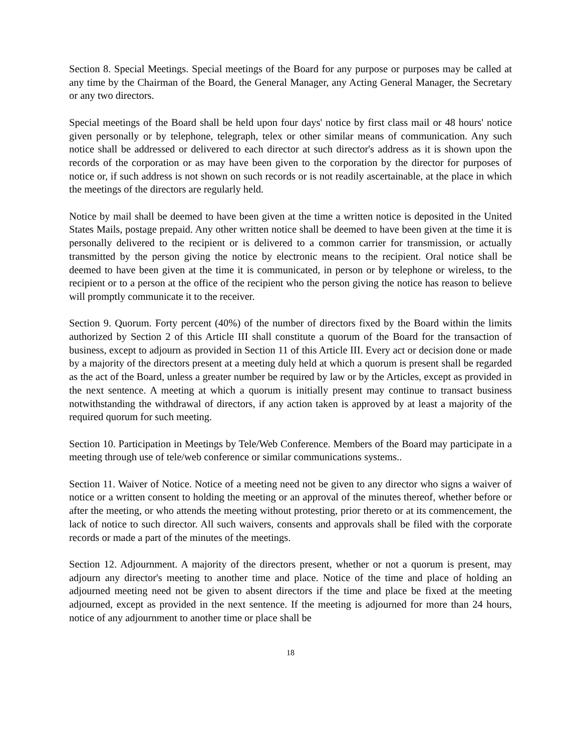Section 8. Special Meetings. Special meetings of the Board for any purpose or purposes may be called at any time by the Chairman of the Board, the General Manager, any Acting General Manager, the Secretary or any two directors.
Special meetings of the Board shall be held upon four days' notice by first class mail or 48 hours' notice given personally or by telephone, telegraph, telex or other similar means of communication. Any such notice shall be addressed or delivered to each director at such director's address as it is shown upon the records of the corporation or as may have been given to the corporation by the director for purposes of notice or, if such address is not shown on such records or is not readily ascertainable, at the place in which the meetings of the directors are regularly held.
Notice by mail shall be deemed to have been given at the time a written notice is deposited in the United States Mails, postage prepaid. Any other written notice shall be deemed to have been given at the time it is personally delivered to the recipient or is delivered to a common carrier for transmission, or actually transmitted by the person giving the notice by electronic means to the recipient. Oral notice shall be deemed to have been given at the time it is communicated, in person or by telephone or wireless, to the recipient or to a person at the office of the recipient who the person giving the notice has reason to believe will promptly communicate it to the receiver.
Section 9. Quorum. Forty percent (40%) of the number of directors fixed by the Board within the limits authorized by Section 2 of this Article III shall constitute a quorum of the Board for the transaction of business, except to adjourn as provided in Section 11 of this Article III. Every act or decision done or made by a majority of the directors present at a meeting duly held at which a quorum is present shall be regarded as the act of the Board, unless a greater number be required by law or by the Articles, except as provided in the next sentence. A meeting at which a quorum is initially present may continue to transact business notwithstanding the withdrawal of directors, if any action taken is approved by at least a majority of the required quorum for such meeting.
Section 10. Participation in Meetings by Tele/Web Conference. Members of the Board may participate in a meeting through use of tele/web conference or similar communications systems..
Section 11. Waiver of Notice. Notice of a meeting need not be given to any director who signs a waiver of notice or a written consent to holding the meeting or an approval of the minutes thereof, whether before or after the meeting, or who attends the meeting without protesting, prior thereto or at its commencement, the lack of notice to such director. All such waivers, consents and approvals shall be filed with the corporate records or made a part of the minutes of the meetings.
Section 12. Adjournment. A majority of the directors present, whether or not a quorum is present, may adjourn any director's meeting to another time and place. Notice of the time and place of holding an adjourned meeting need not be given to absent directors if the time and place be fixed at the meeting adjourned, except as provided in the next sentence. If the meeting is adjourned for more than 24 hours, notice of any adjournment to another time or place shall be
18